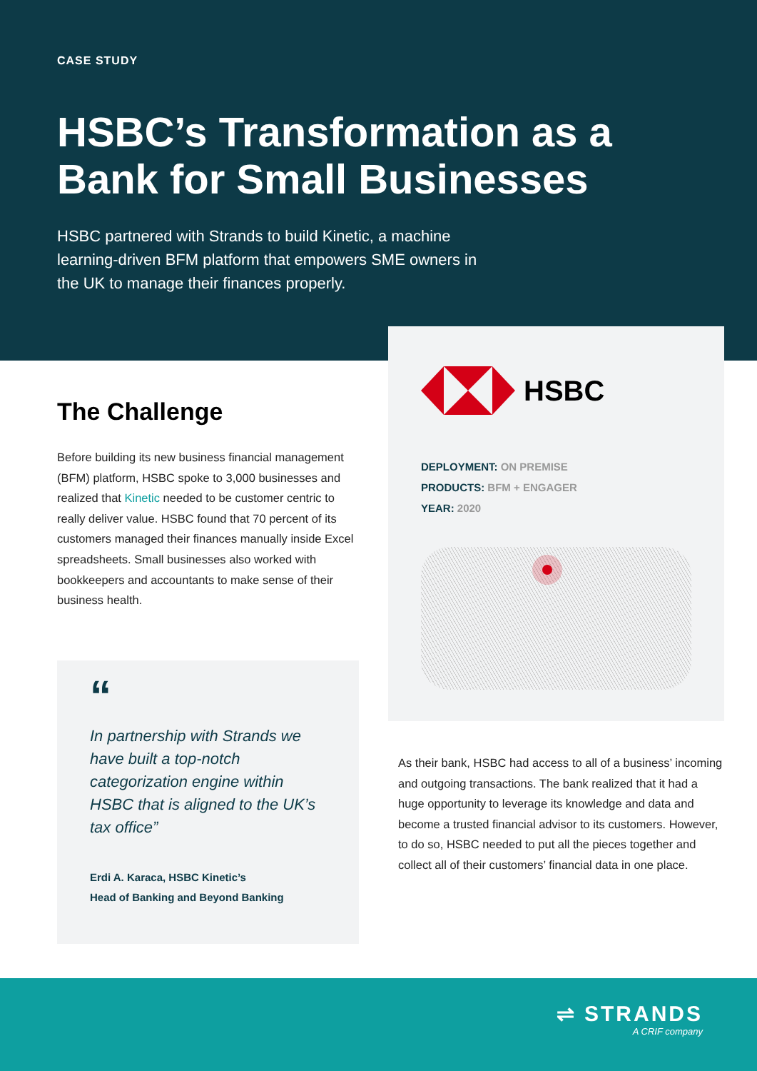CASE STUDY
HSBC’s Transformation as a Bank for Small Businesses
HSBC partnered with Strands to build Kinetic, a machine learning-driven BFM platform that empowers SME owners in the UK to manage their finances properly.
The Challenge
Before building its new business financial management (BFM) platform, HSBC spoke to 3,000 businesses and realized that Kinetic needed to be customer centric to really deliver value. HSBC found that 70 percent of its customers managed their finances manually inside Excel spreadsheets. Small businesses also worked with bookkeepers and accountants to make sense of their business health.
“
In partnership with Strands we have built a top-notch categorization engine within HSBC that is aligned to the UK’s tax office”
Erdi A. Karaca, HSBC Kinetic’s
Head of Banking and Beyond Banking
HSBC
DEPLOYMENT: ON PREMISE
PRODUCTS: BFM + ENGAGER
YEAR: 2020
As their bank, HSBC had access to all of a business’ incoming and outgoing transactions. The bank realized that it had a huge opportunity to leverage its knowledge and data and become a trusted financial advisor to its customers. However, to do so, HSBC needed to put all the pieces together and collect all of their customers’ financial data in one place.
⇌ STRANDS
A CRIF company